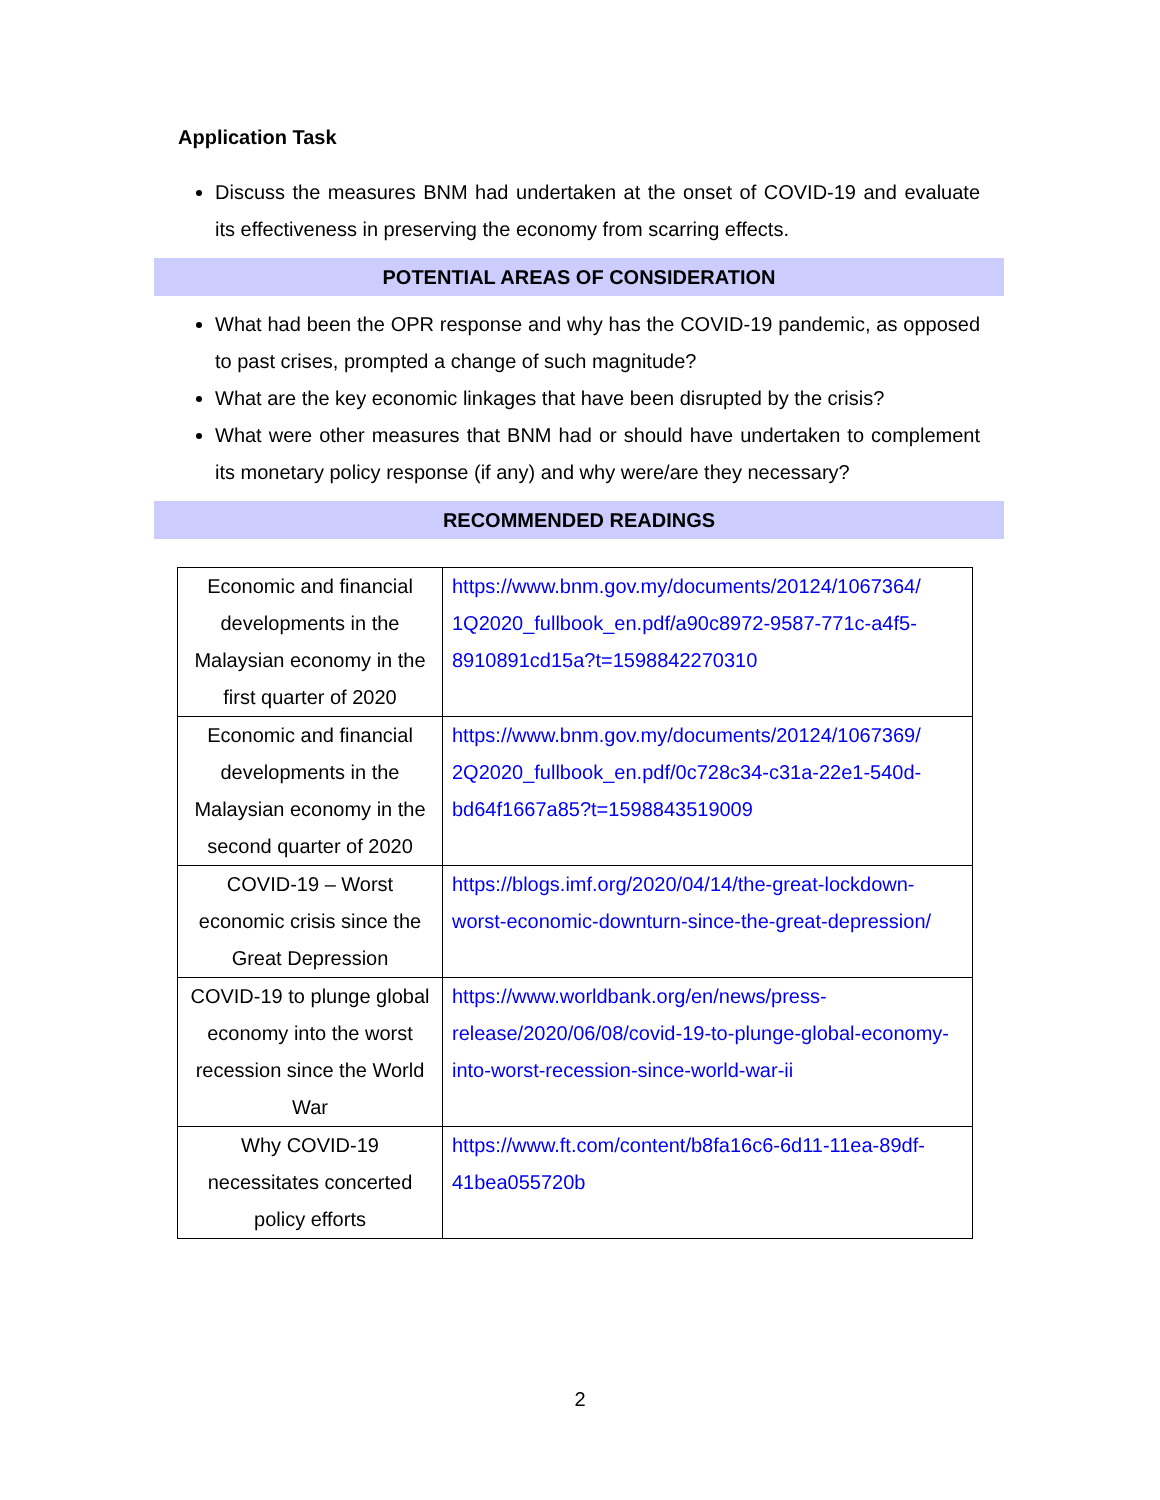Application Task
Discuss the measures BNM had undertaken at the onset of COVID-19 and evaluate its effectiveness in preserving the economy from scarring effects.
POTENTIAL AREAS OF CONSIDERATION
What had been the OPR response and why has the COVID-19 pandemic, as opposed to past crises, prompted a change of such magnitude?
What are the key economic linkages that have been disrupted by the crisis?
What were other measures that BNM had or should have undertaken to complement its monetary policy response (if any) and why were/are they necessary?
RECOMMENDED READINGS
| Economic and financial developments in the Malaysian economy in the first quarter of 2020 | https://www.bnm.gov.my/documents/20124/1067364/ 1Q2020_fullbook_en.pdf/a90c8972-9587-771c-a4f5-8910891cd15a?t=1598842270310 |
| Economic and financial developments in the Malaysian economy in the second quarter of 2020 | https://www.bnm.gov.my/documents/20124/1067369/ 2Q2020_fullbook_en.pdf/0c728c34-c31a-22e1-540d-bd64f1667a85?t=1598843519009 |
| COVID-19 – Worst economic crisis since the Great Depression | https://blogs.imf.org/2020/04/14/the-great-lockdown-worst-economic-downturn-since-the-great-depression/ |
| COVID-19 to plunge global economy into the worst recession since the World War | https://www.worldbank.org/en/news/press-release/2020/06/08/covid-19-to-plunge-global-economy-into-worst-recession-since-world-war-ii |
| Why COVID-19 necessitates concerted policy efforts | https://www.ft.com/content/b8fa16c6-6d11-11ea-89df-41bea055720b |
2